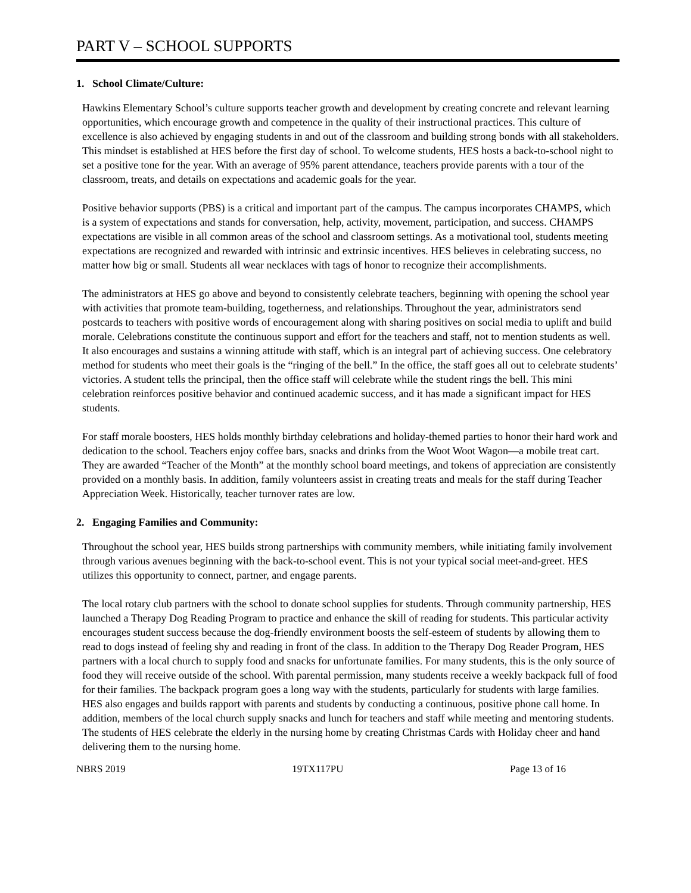PART V – SCHOOL SUPPORTS
1. School Climate/Culture:
Hawkins Elementary School’s culture supports teacher growth and development by creating concrete and relevant learning opportunities, which encourage growth and competence in the quality of their instructional practices. This culture of excellence is also achieved by engaging students in and out of the classroom and building strong bonds with all stakeholders. This mindset is established at HES before the first day of school. To welcome students, HES hosts a back-to-school night to set a positive tone for the year. With an average of 95% parent attendance, teachers provide parents with a tour of the classroom, treats, and details on expectations and academic goals for the year.
Positive behavior supports (PBS) is a critical and important part of the campus. The campus incorporates CHAMPS, which is a system of expectations and stands for conversation, help, activity, movement, participation, and success. CHAMPS expectations are visible in all common areas of the school and classroom settings. As a motivational tool, students meeting expectations are recognized and rewarded with intrinsic and extrinsic incentives. HES believes in celebrating success, no matter how big or small. Students all wear necklaces with tags of honor to recognize their accomplishments.
The administrators at HES go above and beyond to consistently celebrate teachers, beginning with opening the school year with activities that promote team-building, togetherness, and relationships. Throughout the year, administrators send postcards to teachers with positive words of encouragement along with sharing positives on social media to uplift and build morale. Celebrations constitute the continuous support and effort for the teachers and staff, not to mention students as well. It also encourages and sustains a winning attitude with staff, which is an integral part of achieving success. One celebratory method for students who meet their goals is the “ringing of the bell.” In the office, the staff goes all out to celebrate students’ victories. A student tells the principal, then the office staff will celebrate while the student rings the bell. This mini celebration reinforces positive behavior and continued academic success, and it has made a significant impact for HES students.
For staff morale boosters, HES holds monthly birthday celebrations and holiday-themed parties to honor their hard work and dedication to the school. Teachers enjoy coffee bars, snacks and drinks from the Woot Woot Wagon—a mobile treat cart. They are awarded “Teacher of the Month” at the monthly school board meetings, and tokens of appreciation are consistently provided on a monthly basis. In addition, family volunteers assist in creating treats and meals for the staff during Teacher Appreciation Week. Historically, teacher turnover rates are low.
2. Engaging Families and Community:
Throughout the school year, HES builds strong partnerships with community members, while initiating family involvement through various avenues beginning with the back-to-school event. This is not your typical social meet-and-greet. HES utilizes this opportunity to connect, partner, and engage parents.
The local rotary club partners with the school to donate school supplies for students. Through community partnership, HES launched a Therapy Dog Reading Program to practice and enhance the skill of reading for students. This particular activity encourages student success because the dog-friendly environment boosts the self-esteem of students by allowing them to read to dogs instead of feeling shy and reading in front of the class. In addition to the Therapy Dog Reader Program, HES partners with a local church to supply food and snacks for unfortunate families. For many students, this is the only source of food they will receive outside of the school. With parental permission, many students receive a weekly backpack full of food for their families. The backpack program goes a long way with the students, particularly for students with large families. HES also engages and builds rapport with parents and students by conducting a continuous, positive phone call home. In addition, members of the local church supply snacks and lunch for teachers and staff while meeting and mentoring students. The students of HES celebrate the elderly in the nursing home by creating Christmas Cards with Holiday cheer and hand delivering them to the nursing home.
NBRS 2019 19TX117PU Page 13 of 16